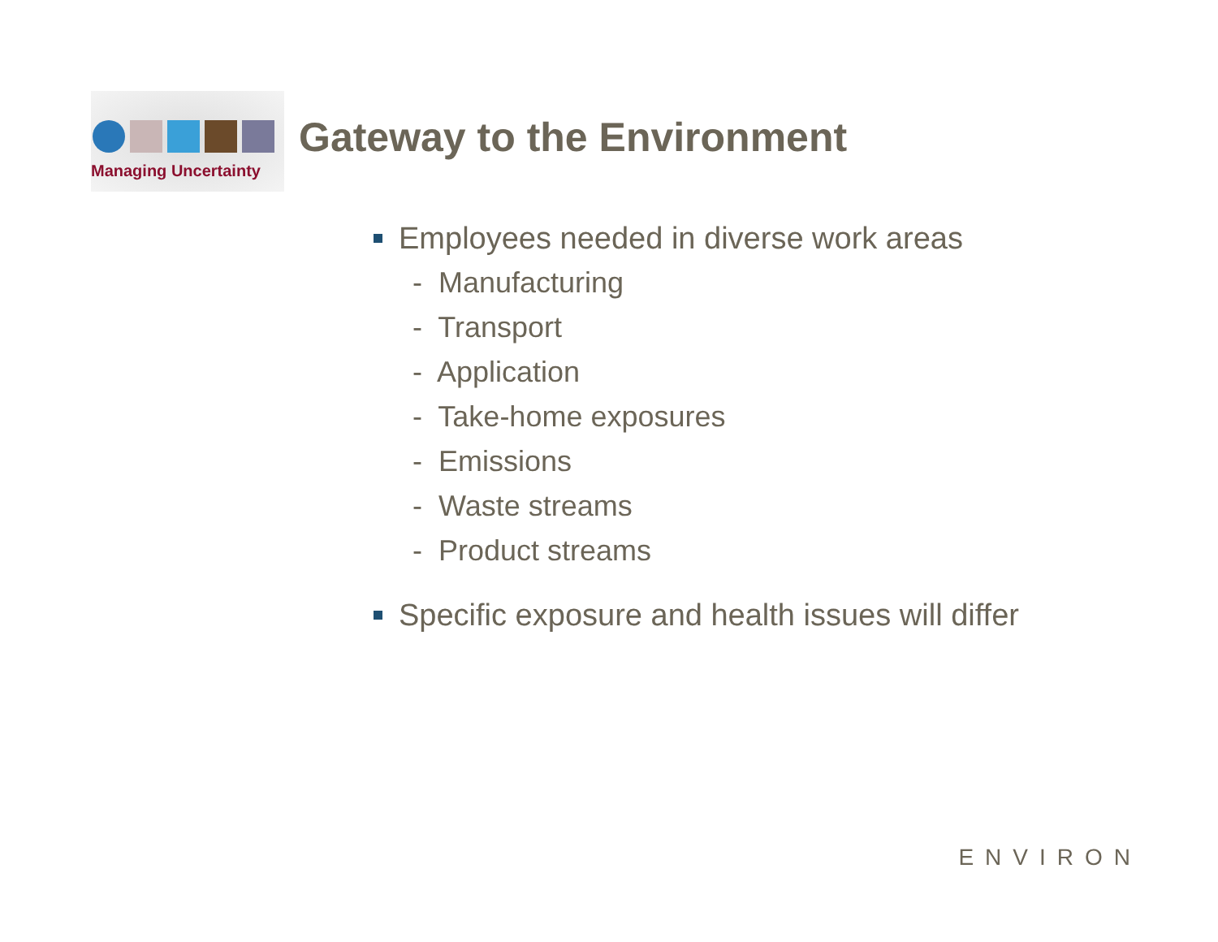Managing Uncertainty
Gateway to the Environment
Employees needed in diverse work areas
- Manufacturing
- Transport
- Application
- Take-home exposures
- Emissions
- Waste streams
- Product streams
Specific exposure and health issues will differ
ENVIRON